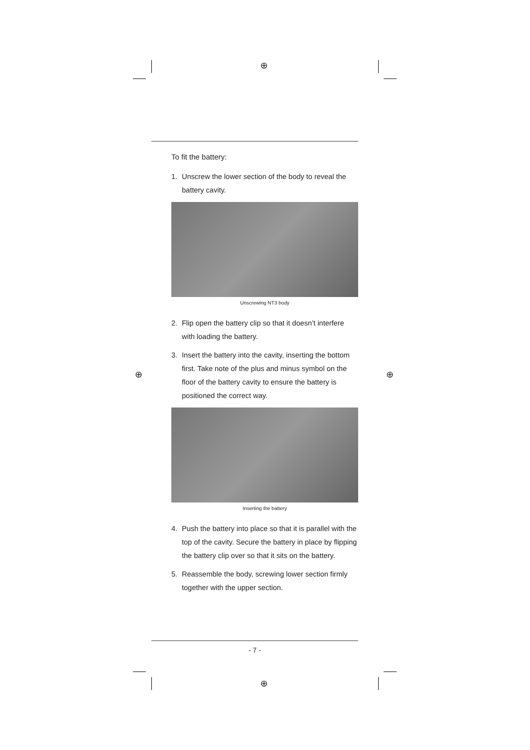⊕
⊕ ⊕
⊕
To fit the battery:
1. Unscrew the lower section of the body to reveal the battery cavity.
Unscrewing NT3 body
2. Flip open the battery clip so that it doesn’t interfere with loading the battery.
3. Insert the battery into the cavity, inserting the bottom first. Take note of the plus and minus symbol on the floor of the battery cavity to ensure the battery is positioned the correct way.
Inserting the battery
4. Push the battery into place so that it is parallel with the top of the cavity. Secure the battery in place by flipping the battery clip over so that it sits on the battery.
5. Reassemble the body, screwing lower section firmly together with the upper section.
- 7 -